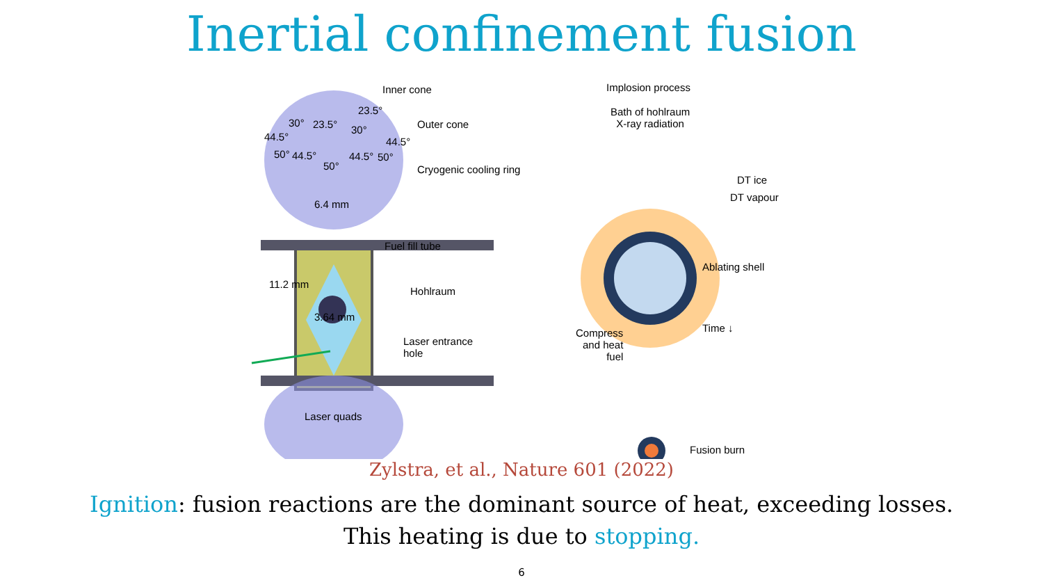Inertial confinement fusion
Inner cone
Outer cone
23.5°
30° 23.5° 30°
44.5° 44.5°
50° 44.5° 44.5° 50°
50° Cryogenic cooling ring
6.4 mm
Fuel fill tube
11.2 mm
Hohlraum
3.64 mm
Laser entrance
hole
Laser quads
Implosion process
Bath of hohlraum
X-ray radiation
DT ice
DT vapour
Ablating shell
Compress
and heat
fuel
Time ↓
Fusion burn
Zylstra, et al., Nature 601 (2022)
Ignition: fusion reactions are the dominant source of heat, exceeding losses.
This heating is due to stopping.
6